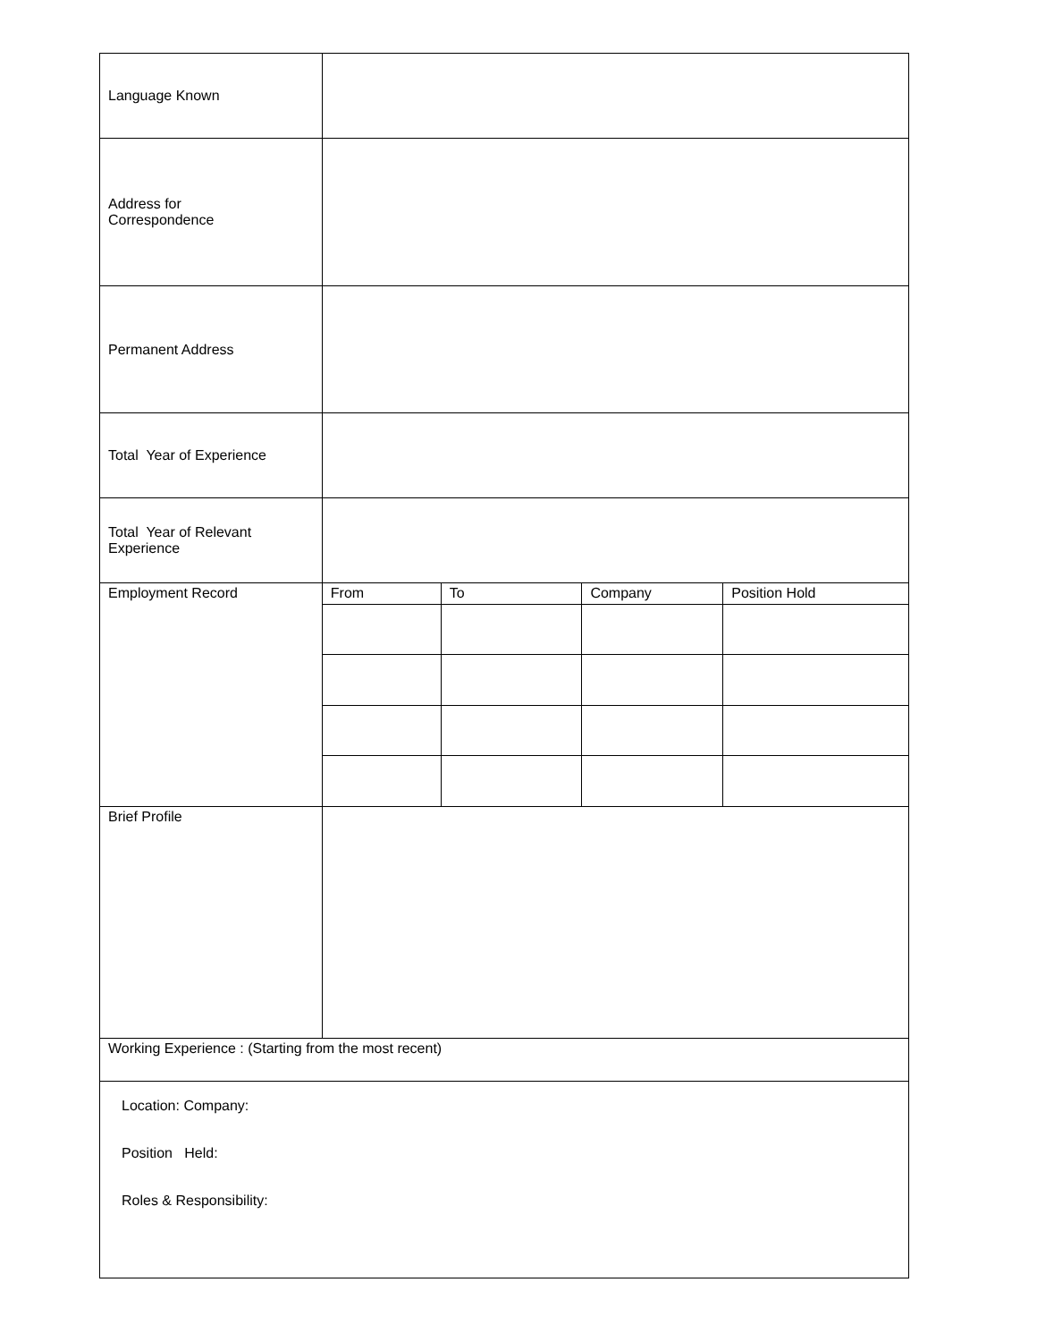| Language Known | | | | |
| Address for Correspondence | | | | |
| Permanent Address | | | | |
| Total Year of Experience | | | | |
| Total Year of Relevant Experience | | | | |
| Employment Record | From | To | Company | Position Hold |
| Brief Profile | | | | |
| Working Experience : (Starting from the most recent) | | | | |
| Location: Company: Position Held: Roles & Responsibility: | | | | |